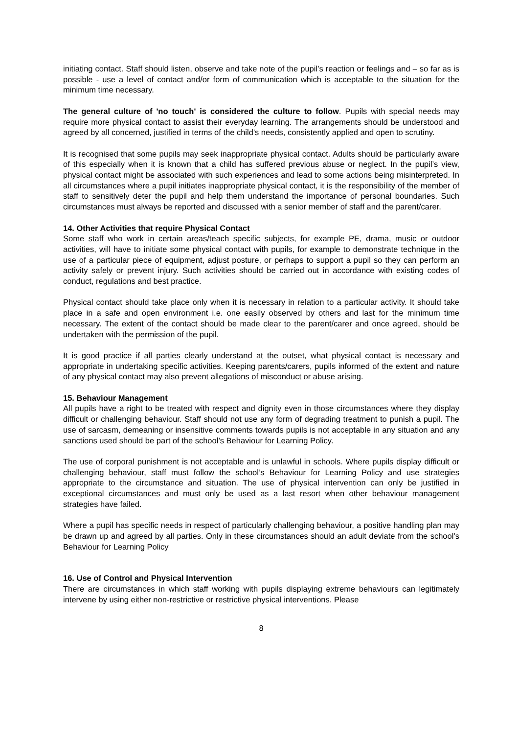initiating contact. Staff should listen, observe and take note of the pupil’s reaction or feelings and – so far as is possible - use a level of contact and/or form of communication which is acceptable to the situation for the minimum time necessary.
The general culture of 'no touch' is considered the culture to follow. Pupils with special needs may require more physical contact to assist their everyday learning. The arrangements should be understood and agreed by all concerned, justified in terms of the child's needs, consistently applied and open to scrutiny.
It is recognised that some pupils may seek inappropriate physical contact. Adults should be particularly aware of this especially when it is known that a child has suffered previous abuse or neglect. In the pupil’s view, physical contact might be associated with such experiences and lead to some actions being misinterpreted. In all circumstances where a pupil initiates inappropriate physical contact, it is the responsibility of the member of staff to sensitively deter the pupil and help them understand the importance of personal boundaries. Such circumstances must always be reported and discussed with a senior member of staff and the parent/carer.
14. Other Activities that require Physical Contact
Some staff who work in certain areas/teach specific subjects, for example PE, drama, music or outdoor activities, will have to initiate some physical contact with pupils, for example to demonstrate technique in the use of a particular piece of equipment, adjust posture, or perhaps to support a pupil so they can perform an activity safely or prevent injury. Such activities should be carried out in accordance with existing codes of conduct, regulations and best practice.
Physical contact should take place only when it is necessary in relation to a particular activity. It should take place in a safe and open environment i.e. one easily observed by others and last for the minimum time necessary. The extent of the contact should be made clear to the parent/carer and once agreed, should be undertaken with the permission of the pupil.
It is good practice if all parties clearly understand at the outset, what physical contact is necessary and appropriate in undertaking specific activities. Keeping parents/carers, pupils informed of the extent and nature of any physical contact may also prevent allegations of misconduct or abuse arising.
15. Behaviour Management
All pupils have a right to be treated with respect and dignity even in those circumstances where they display difficult or challenging behaviour. Staff should not use any form of degrading treatment to punish a pupil. The use of sarcasm, demeaning or insensitive comments towards pupils is not acceptable in any situation and any sanctions used should be part of the school’s Behaviour for Learning Policy.
The use of corporal punishment is not acceptable and is unlawful in schools. Where pupils display difficult or challenging behaviour, staff must follow the school’s Behaviour for Learning Policy and use strategies appropriate to the circumstance and situation. The use of physical intervention can only be justified in exceptional circumstances and must only be used as a last resort when other behaviour management strategies have failed.
Where a pupil has specific needs in respect of particularly challenging behaviour, a positive handling plan may be drawn up and agreed by all parties. Only in these circumstances should an adult deviate from the school’s Behaviour for Learning Policy
16. Use of Control and Physical Intervention
There are circumstances in which staff working with pupils displaying extreme behaviours can legitimately intervene by using either non-restrictive or restrictive physical interventions. Please
8